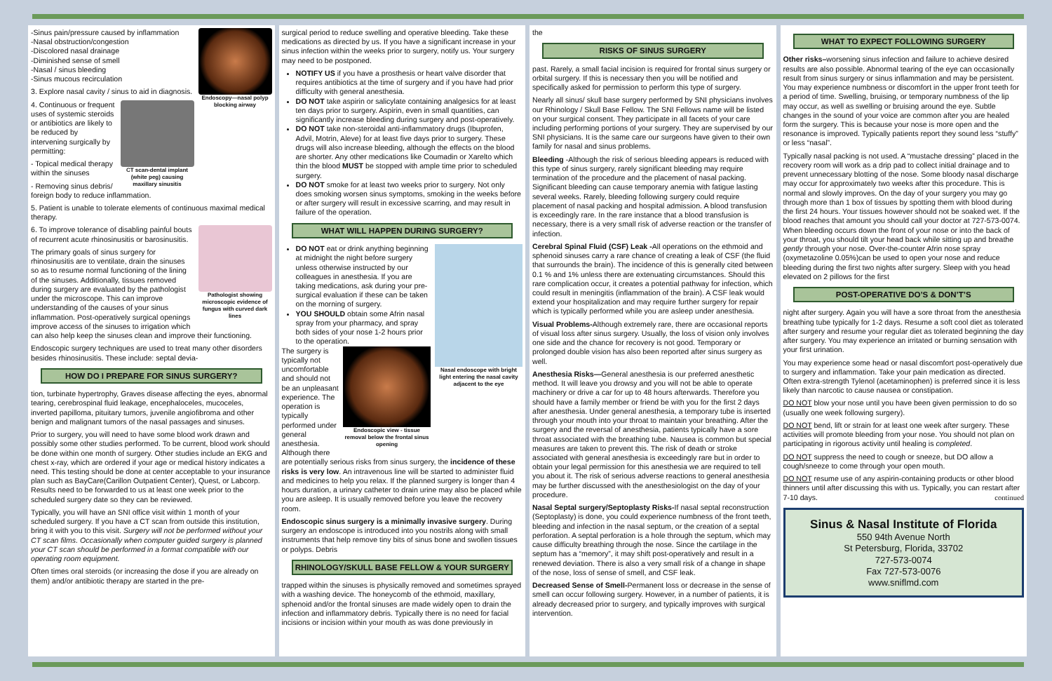Endoscopy—nasal polyp blocking airway
-Sinus pain/pressure caused by inflammation
-Nasal obstruction/congestion
-Discolored nasal drainage
-Diminished sense of smell
-Nasal / sinus bleeding
-Sinus mucous recirculation
3. Explore nasal cavity / sinus to aid in diagnosis.
CT scan-dental implant (white peg) causing maxillary sinusitis
4. Continuous or frequent uses of systemic steroids or antibiotics are likely to be reduced by intervening surgically by permitting:
- Topical medical therapy within the sinuses
- Removing sinus debris/ foreign body to reduce inflammation.
5. Patient is unable to tolerate elements of continuous maximal medical therapy.
Pathologist showing microscopic evidence of fungus with curved dark lines
6. To improve tolerance of disabling painful bouts of recurrent acute rhinosinusitis or barosinusitis.
The primary goals of sinus surgery for rhinosinusitis are to ventilate, drain the sinuses so as to resume normal functioning of the lining of the sinuses. Additionally, tissues removed during surgery are evaluated by the pathologist under the microscope. This can improve understanding of the causes of your sinus inflammation. Post-operatively surgical openings improve access of the sinuses to irrigation which can also help keep the sinuses clean and improve their functioning.
Endoscopic surgery techniques are used to treat many other disorders besides rhinosinusitis. These include: septal devia-
HOW DO I PREPARE FOR SINUS SURGERY?
tion, turbinate hypertrophy, Graves disease affecting the eyes, abnormal tearing, cerebrospinal fluid leakage, encephaloceles, mucoceles, inverted papilloma, pituitary tumors, juvenile angiofibroma and other benign and malignant tumors of the nasal passages and sinuses.
Prior to surgery, you will need to have some blood work drawn and possibly some other studies performed. To be current, blood work should be done within one month of surgery. Other studies include an EKG and chest x-ray, which are ordered if your age or medical history indicates a need. This testing should be done at center acceptable to your insurance plan such as BayCare(Carillon Outpatient Center), Quest, or Labcorp. Results need to be forwarded to us at least one week prior to the scheduled surgery date so they can be reviewed.
Typically, you will have an SNI office visit within 1 month of your scheduled surgery. If you have a CT scan from outside this institution, bring it with you to this visit. Surgery will not be performed without your CT scan films. Occasionally when computer guided surgery is planned your CT scan should be performed in a format compatible with our operating room equipment.
Often times oral steroids (or increasing the dose if you are already on them) and/or antibiotic therapy are started in the pre-
surgical period to reduce swelling and operative bleeding. Take these medications as directed by us. If you have a significant increase in your sinus infection within the weeks prior to surgery, notify us. Your surgery may need to be postponed.
NOTIFY US if you have a prosthesis or heart valve disorder that requires antibiotics at the time of surgery and if you have had prior difficulty with general anesthesia.
DO NOT take aspirin or salicylate containing analgesics for at least ten days prior to surgery. Aspirin, even in small quantities, can significantly increase bleeding during surgery and post-operatively.
DO NOT take non-steroidal anti-inflammatory drugs (Ibuprofen, Advil, Motrin, Aleve) for at least five days prior to surgery. These drugs will also increase bleeding, although the effects on the blood are shorter. Any other medications like Coumadin or Xarelto which thin the blood MUST be stopped with ample time prior to scheduled surgery.
DO NOT smoke for at least two weeks prior to surgery. Not only does smoking worsen sinus symptoms, smoking in the weeks before or after surgery will result in excessive scarring, and may result in failure of the operation.
WHAT WILL HAPPEN DURING SURGERY?
Nasal endoscope with bright light entering the nasal cavity adjacent to the eye
DO NOT eat or drink anything beginning at midnight the night before surgery unless otherwise instructed by our colleagues in anesthesia. If you are taking medications, ask during your pre-surgical evaluation if these can be taken on the morning of surgery.
YOU SHOULD obtain some Afrin nasal spray from your pharmacy, and spray both sides of your nose 1-2 hours prior to the operation.
Endoscopic view - tissue removal below the frontal sinus opening
The surgery is typically not uncomfortable and should not be an unpleasant experience. The operation is typically performed under general anesthesia. Although there are potentially serious risks from sinus surgery, the incidence of these risks is very low. An intravenous line will be started to administer fluid and medicines to help you relax. If the planned surgery is longer than 4 hours duration, a urinary catheter to drain urine may also be placed while you are asleep. It is usually removed before you leave the recovery room.
Endoscopic sinus surgery is a minimally invasive surgery. During surgery an endoscope is introduced into you nostrils along with small instruments that help remove tiny bits of sinus bone and swollen tissues or polyps. Debris
RHINOLOGY/SKULL BASE FELLOW & YOUR SURGERY
trapped within the sinuses is physically removed and sometimes sprayed with a washing device. The honeycomb of the ethmoid, maxillary, sphenoid and/or the frontal sinuses are made widely open to drain the infection and inflammatory debris. Typically there is no need for facial incisions or incision within your mouth as was done previously in
the
RISKS OF SINUS SURGERY
past. Rarely, a small facial incision is required for frontal sinus surgery or orbital surgery. If this is necessary then you will be notified and specifically asked for permission to perform this type of surgery.
Nearly all sinus/ skull base surgery performed by SNI physicians involves our Rhinology / Skull Base Fellow. The SNI Fellows name will be listed on your surgical consent. They participate in all facets of your care including performing portions of your surgery. They are supervised by our SNI physicians. It is the same care our surgeons have given to their own family for nasal and sinus problems.
Bleeding -Although the risk of serious bleeding appears is reduced with this type of sinus surgery, rarely significant bleeding may require termination of the procedure and the placement of nasal packing. Significant bleeding can cause temporary anemia with fatigue lasting several weeks. Rarely, bleeding following surgery could require placement of nasal packing and hospital admission. A blood transfusion is exceedingly rare. In the rare instance that a blood transfusion is necessary, there is a very small risk of adverse reaction or the transfer of infection.
Cerebral Spinal Fluid (CSF) Leak -All operations on the ethmoid and sphenoid sinuses carry a rare chance of creating a leak of CSF (the fluid that surrounds the brain). The incidence of this is generally cited between 0.1 % and 1% unless there are extenuating circumstances. Should this rare complication occur, it creates a potential pathway for infection, which could result in meningitis (inflammation of the brain). A CSF leak would extend your hospitalization and may require further surgery for repair which is typically performed while you are asleep under anesthesia.
Visual Problems-Although extremely rare, there are occasional reports of visual loss after sinus surgery. Usually, the loss of vision only involves one side and the chance for recovery is not good. Temporary or prolonged double vision has also been reported after sinus surgery as well.
Anesthesia Risks—General anesthesia is our preferred anesthetic method. It will leave you drowsy and you will not be able to operate machinery or drive a car for up to 48 hours afterwards. Therefore you should have a family member or friend be with you for the first 2 days after anesthesia. Under general anesthesia, a temporary tube is inserted through your mouth into your throat to maintain your breathing. After the surgery and the reversal of anesthesia, patients typically have a sore throat associated with the breathing tube. Nausea is common but special measures are taken to prevent this. The risk of death or stroke associated with general anesthesia is exceedingly rare but in order to obtain your legal permission for this anesthesia we are required to tell you about it. The risk of serious adverse reactions to general anesthesia may be further discussed with the anesthesiologist on the day of your procedure.
Nasal Septal surgery/Septoplasty Risks-If nasal septal reconstruction (Septoplasty) is done, you could experience numbness of the front teeth, bleeding and infection in the nasal septum, or the creation of a septal perforation. A septal perforation is a hole through the septum, which may cause difficulty breathing through the nose. Since the cartilage in the septum has a “memory”, it may shift post-operatively and result in a renewed deviation. There is also a very small risk of a change in shape of the nose, loss of sense of smell, and CSF leak.
Decreased Sense of Smell-Permanent loss or decrease in the sense of smell can occur following surgery. However, in a number of patients, it is already decreased prior to surgery, and typically improves with surgical intervention.
WHAT TO EXPECT FOLLOWING SURGERY
Other risks–worsening sinus infection and failure to achieve desired results are also possible. Abnormal tearing of the eye can occasionally result from sinus surgery or sinus inflammation and may be persistent. You may experience numbness or discomfort in the upper front teeth for a period of time. Swelling, bruising, or temporary numbness of the lip may occur, as well as swelling or bruising around the eye. Subtle changes in the sound of your voice are common after you are healed form the surgery. This is because your nose is more open and the resonance is improved. Typically patients report they sound less “stuffy” or less “nasal”.
Typically nasal packing is not used. A “mustache dressing” placed in the recovery room will work as a drip pad to collect initial drainage and to prevent unnecessary blotting of the nose. Some bloody nasal discharge may occur for approximately two weeks after this procedure. This is normal and slowly improves. On the day of your surgery you may go through more than 1 box of tissues by spotting them with blood during the first 24 hours. Your tissues however should not be soaked wet. If the blood reaches that amount you should call your doctor at 727-573-0074. When bleeding occurs down the front of your nose or into the back of your throat, you should tilt your head back while sitting up and breathe gently through your nose. Over-the-counter Afrin nose spray (oxymetazoline 0.05%)can be used to open your nose and reduce bleeding during the first two nights after surgery. Sleep with you head elevated on 2 pillows for the first
POST-OPERATIVE DO’S & DON’T’S
night after surgery. Again you will have a sore throat from the anesthesia breathing tube typically for 1-2 days. Resume a soft cool diet as tolerated after surgery and resume your regular diet as tolerated beginning the day after surgery. You may experience an irritated or burning sensation with your first urination.
You may experience some head or nasal discomfort post-operatively due to surgery and inflammation. Take your pain medication as directed. Often extra-strength Tylenol (acetaminophen) is preferred since it is less likely than narcotic to cause nausea or constipation.
DO NOT blow your nose until you have been given permission to do so (usually one week following surgery).
DO NOT bend, lift or strain for at least one week after surgery. These activities will promote bleeding from your nose. You should not plan on participating in rigorous activity until healing is completed.
DO NOT suppress the need to cough or sneeze, but DO allow a cough/sneeze to come through your open mouth.
DO NOT resume use of any aspirin-containing products or other blood thinners until after discussing this with us. Typically, you can restart after 7-10 days. continued
Sinus & Nasal Institute of Florida
550 94th Avenue North
St Petersburg, Florida, 33702
727-573-0074
Fax 727-573-0076
www.sniflmd.com